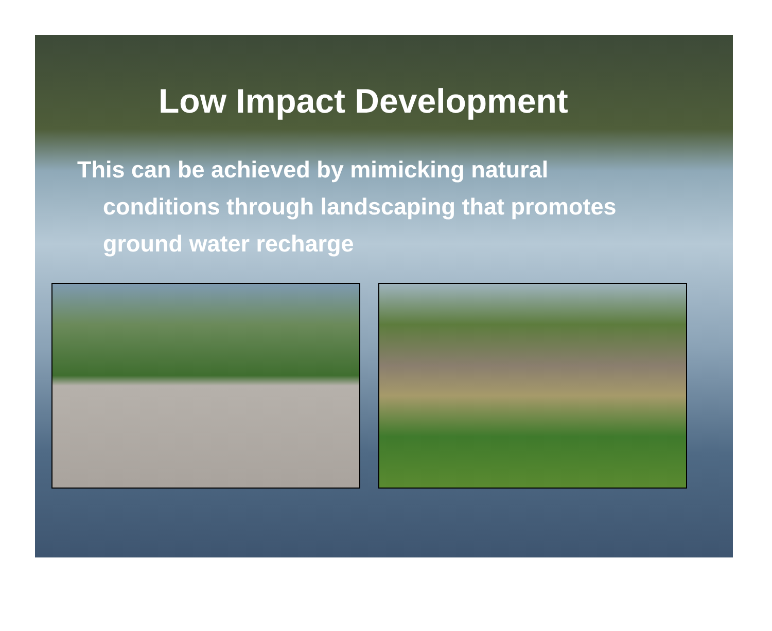Low Impact Development
This can be achieved by mimicking natural conditions through landscaping that promotes ground water recharge